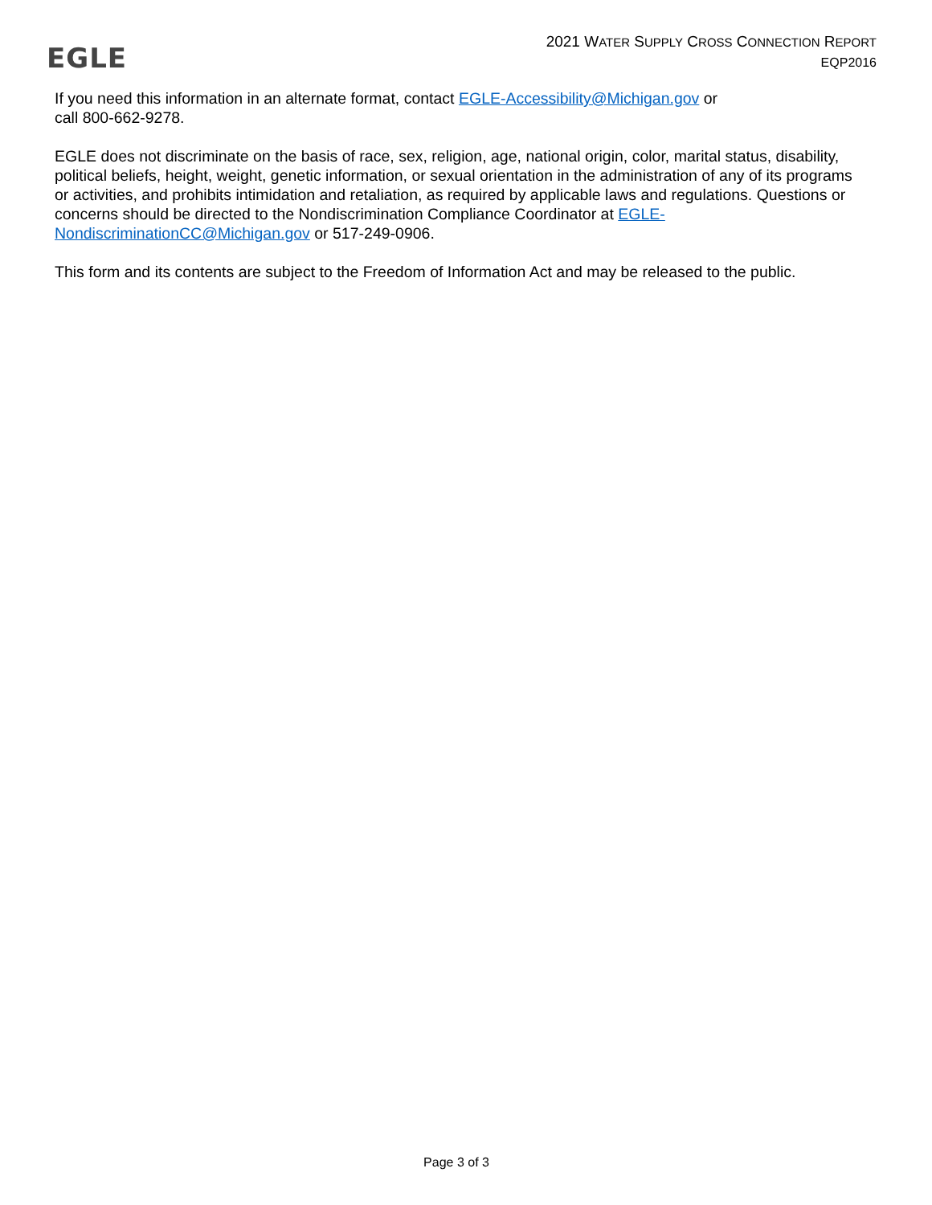EGLE
2021 WATER SUPPLY CROSS CONNECTION REPORT
EQP2016
If you need this information in an alternate format, contact EGLE-Accessibility@Michigan.gov or
call 800-662-9278.
EGLE does not discriminate on the basis of race, sex, religion, age, national origin, color, marital status, disability, political beliefs, height, weight, genetic information, or sexual orientation in the administration of any of its programs or activities, and prohibits intimidation and retaliation, as required by applicable laws and regulations. Questions or concerns should be directed to the Nondiscrimination Compliance Coordinator at EGLE-NondiscriminationCC@Michigan.gov or 517-249-0906.
This form and its contents are subject to the Freedom of Information Act and may be released to the public.
Page 3 of 3